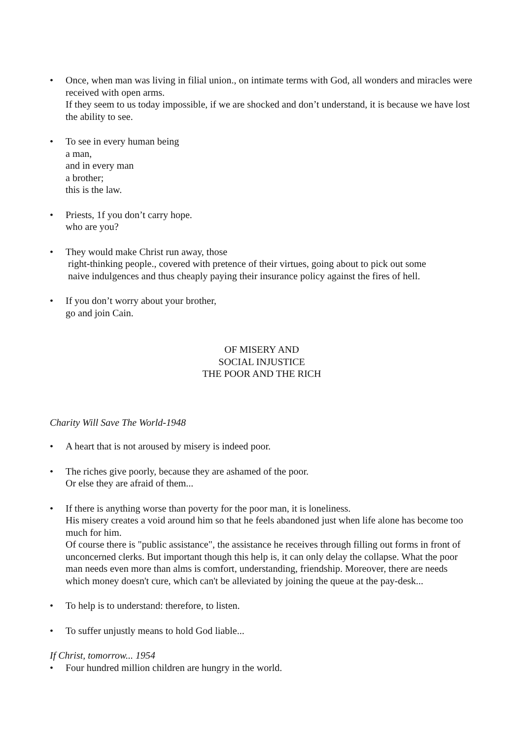• Once, when man was living in filial union., on intimate terms with God, all wonders and miracles were received with open arms.
If they seem to us today impossible, if we are shocked and don’t understand, it is because we have lost the ability to see.
• To see in every human being
a man,
and in every man
a brother;
this is the law.
• Priests, 1f you don’t carry hope.
who are you?
• They would make Christ run away, those
right-thinking people., covered with pretence of their virtues, going about to pick out some
naive indulgences and thus cheaply paying their insurance policy against the fires of hell.
• If you don’t worry about your brother,
go and join Cain.
OF MISERY AND
SOCIAL INJUSTICE
THE POOR AND THE RICH
Charity Will Save The World-1948
• A heart that is not aroused by misery is indeed poor.
• The riches give poorly, because they are ashamed of the poor.
Or else they are afraid of them...
• If there is anything worse than poverty for the poor man, it is loneliness.
His misery creates a void around him so that he feels abandoned just when life alone has become too much for him.
Of course there is "public assistance", the assistance he receives through filling out forms in front of unconcerned clerks. But important though this help is, it can only delay the collapse. What the poor man needs even more than alms is comfort, understanding, friendship. Moreover, there are needs which money doesn't cure, which can't be alleviated by joining the queue at the pay-desk...
• To help is to understand: therefore, to listen.
• To suffer unjustly means to hold God liable...
If Christ, tomorrow... 1954
• Four hundred million children are hungry in the world.